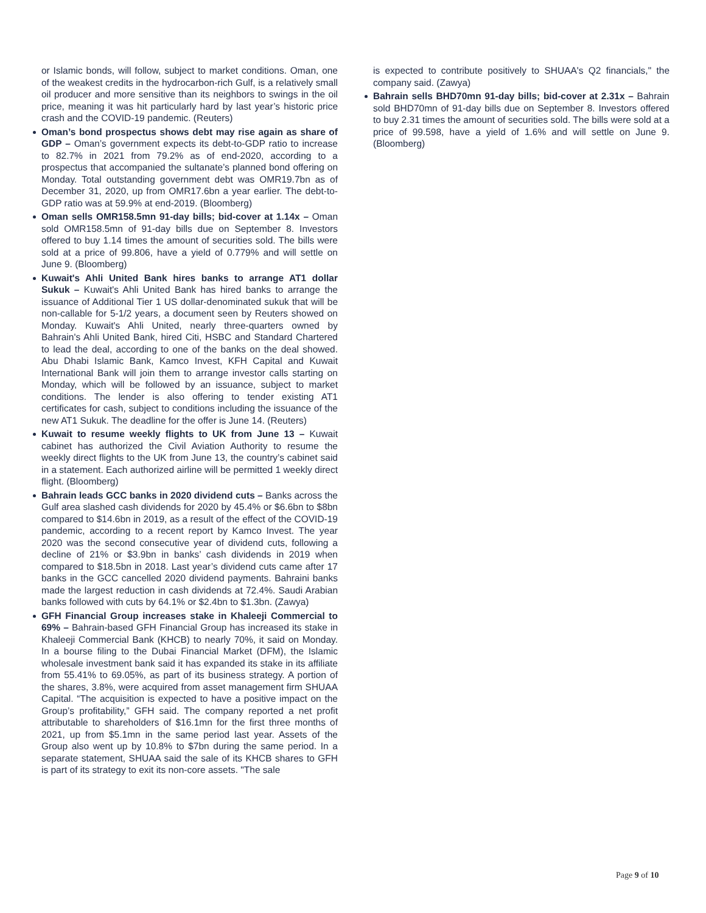or Islamic bonds, will follow, subject to market conditions. Oman, one of the weakest credits in the hydrocarbon-rich Gulf, is a relatively small oil producer and more sensitive than its neighbors to swings in the oil price, meaning it was hit particularly hard by last year’s historic price crash and the COVID-19 pandemic. (Reuters)
Oman’s bond prospectus shows debt may rise again as share of GDP – Oman’s government expects its debt-to-GDP ratio to increase to 82.7% in 2021 from 79.2% as of end-2020, according to a prospectus that accompanied the sultanate’s planned bond offering on Monday. Total outstanding government debt was OMR19.7bn as of December 31, 2020, up from OMR17.6bn a year earlier. The debt-to-GDP ratio was at 59.9% at end-2019. (Bloomberg)
Oman sells OMR158.5mn 91-day bills; bid-cover at 1.14x – Oman sold OMR158.5mn of 91-day bills due on September 8. Investors offered to buy 1.14 times the amount of securities sold. The bills were sold at a price of 99.806, have a yield of 0.779% and will settle on June 9. (Bloomberg)
Kuwait's Ahli United Bank hires banks to arrange AT1 dollar Sukuk – Kuwait's Ahli United Bank has hired banks to arrange the issuance of Additional Tier 1 US dollar-denominated sukuk that will be non-callable for 5-1/2 years, a document seen by Reuters showed on Monday. Kuwait's Ahli United, nearly three-quarters owned by Bahrain's Ahli United Bank, hired Citi, HSBC and Standard Chartered to lead the deal, according to one of the banks on the deal showed. Abu Dhabi Islamic Bank, Kamco Invest, KFH Capital and Kuwait International Bank will join them to arrange investor calls starting on Monday, which will be followed by an issuance, subject to market conditions. The lender is also offering to tender existing AT1 certificates for cash, subject to conditions including the issuance of the new AT1 Sukuk. The deadline for the offer is June 14. (Reuters)
Kuwait to resume weekly flights to UK from June 13 – Kuwait cabinet has authorized the Civil Aviation Authority to resume the weekly direct flights to the UK from June 13, the country’s cabinet said in a statement. Each authorized airline will be permitted 1 weekly direct flight. (Bloomberg)
Bahrain leads GCC banks in 2020 dividend cuts – Banks across the Gulf area slashed cash dividends for 2020 by 45.4% or $6.6bn to $8bn compared to $14.6bn in 2019, as a result of the effect of the COVID-19 pandemic, according to a recent report by Kamco Invest. The year 2020 was the second consecutive year of dividend cuts, following a decline of 21% or $3.9bn in banks’ cash dividends in 2019 when compared to $18.5bn in 2018. Last year’s dividend cuts came after 17 banks in the GCC cancelled 2020 dividend payments. Bahraini banks made the largest reduction in cash dividends at 72.4%. Saudi Arabian banks followed with cuts by 64.1% or $2.4bn to $1.3bn. (Zawya)
GFH Financial Group increases stake in Khaleeji Commercial to 69% – Bahrain-based GFH Financial Group has increased its stake in Khaleeji Commercial Bank (KHCB) to nearly 70%, it said on Monday. In a bourse filing to the Dubai Financial Market (DFM), the Islamic wholesale investment bank said it has expanded its stake in its affiliate from 55.41% to 69.05%, as part of its business strategy. A portion of the shares, 3.8%, were acquired from asset management firm SHUAA Capital. “The acquisition is expected to have a positive impact on the Group’s profitability,” GFH said. The company reported a net profit attributable to shareholders of $16.1mn for the first three months of 2021, up from $5.1mn in the same period last year. Assets of the Group also went up by 10.8% to $7bn during the same period. In a separate statement, SHUAA said the sale of its KHCB shares to GFH is part of its strategy to exit its non-core assets. "The sale
is expected to contribute positively to SHUAA's Q2 financials," the company said. (Zawya)
Bahrain sells BHD70mn 91-day bills; bid-cover at 2.31x – Bahrain sold BHD70mn of 91-day bills due on September 8. Investors offered to buy 2.31 times the amount of securities sold. The bills were sold at a price of 99.598, have a yield of 1.6% and will settle on June 9. (Bloomberg)
Page 9 of 10